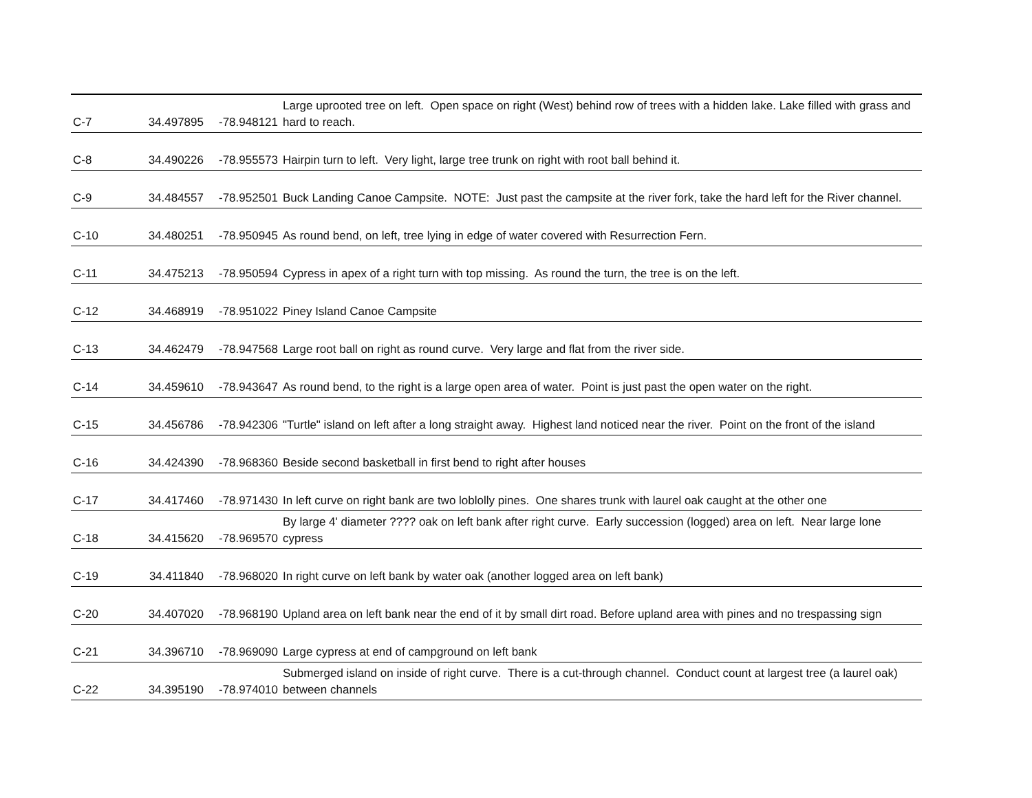| C-7 | 34.497895 | -78.948121 | Large uprooted tree on left. Open space on right (West) behind row of trees with a hidden lake. Lake filled with grass and hard to reach. |
| C-8 | 34.490226 | -78.955573 | Hairpin turn to left. Very light, large tree trunk on right with root ball behind it. |
| C-9 | 34.484557 | -78.952501 | Buck Landing Canoe Campsite. NOTE: Just past the campsite at the river fork, take the hard left for the River channel. |
| C-10 | 34.480251 | -78.950945 | As round bend, on left, tree lying in edge of water covered with Resurrection Fern. |
| C-11 | 34.475213 | -78.950594 | Cypress in apex of a right turn with top missing. As round the turn, the tree is on the left. |
| C-12 | 34.468919 | -78.951022 | Piney Island Canoe Campsite |
| C-13 | 34.462479 | -78.947568 | Large root ball on right as round curve. Very large and flat from the river side. |
| C-14 | 34.459610 | -78.943647 | As round bend, to the right is a large open area of water. Point is just past the open water on the right. |
| C-15 | 34.456786 | -78.942306 | "Turtle" island on left after a long straight away. Highest land noticed near the river. Point on the front of the island |
| C-16 | 34.424390 | -78.968360 | Beside second basketball in first bend to right after houses |
| C-17 | 34.417460 | -78.971430 | In left curve on right bank are two loblolly pines. One shares trunk with laurel oak caught at the other one |
| C-18 | 34.415620 | -78.969570 | By large 4' diameter ???? oak on left bank after right curve. Early succession (logged) area on left. Near large lone cypress |
| C-19 | 34.411840 | -78.968020 | In right curve on left bank by water oak (another logged area on left bank) |
| C-20 | 34.407020 | -78.968190 | Upland area on left bank near the end of it by small dirt road. Before upland area with pines and no trespassing sign |
| C-21 | 34.396710 | -78.969090 | Large cypress at end of campground on left bank |
| C-22 | 34.395190 | -78.974010 | Submerged island on inside of right curve. There is a cut-through channel. Conduct count at largest tree (a laurel oak) between channels |